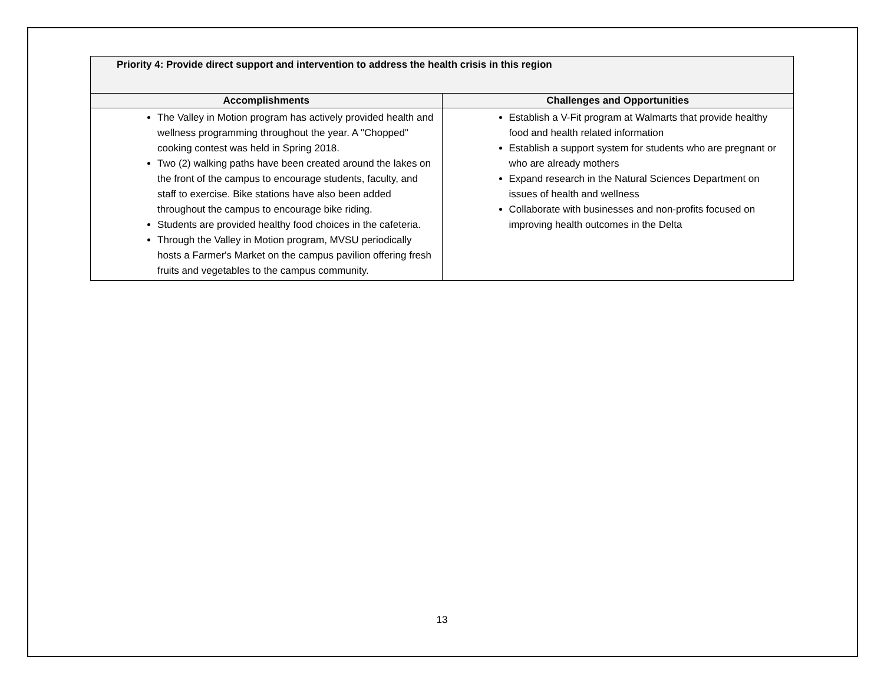| Priority 4: Provide direct support and intervention to address the health crisis in this region | |
| --- | --- |
| Accomplishments | Challenges and Opportunities |
| The Valley in Motion program has actively provided health and wellness programming throughout the year. A "Chopped" cooking contest was held in Spring 2018. Two (2) walking paths have been created around the lakes on the front of the campus to encourage students, faculty, and staff to exercise. Bike stations have also been added throughout the campus to encourage bike riding. Students are provided healthy food choices in the cafeteria. Through the Valley in Motion program, MVSU periodically hosts a Farmer's Market on the campus pavilion offering fresh fruits and vegetables to the campus community. | Establish a V-Fit program at Walmarts that provide healthy food and health related information Establish a support system for students who are pregnant or who are already mothers Expand research in the Natural Sciences Department on issues of health and wellness Collaborate with businesses and non-profits focused on improving health outcomes in the Delta |
13